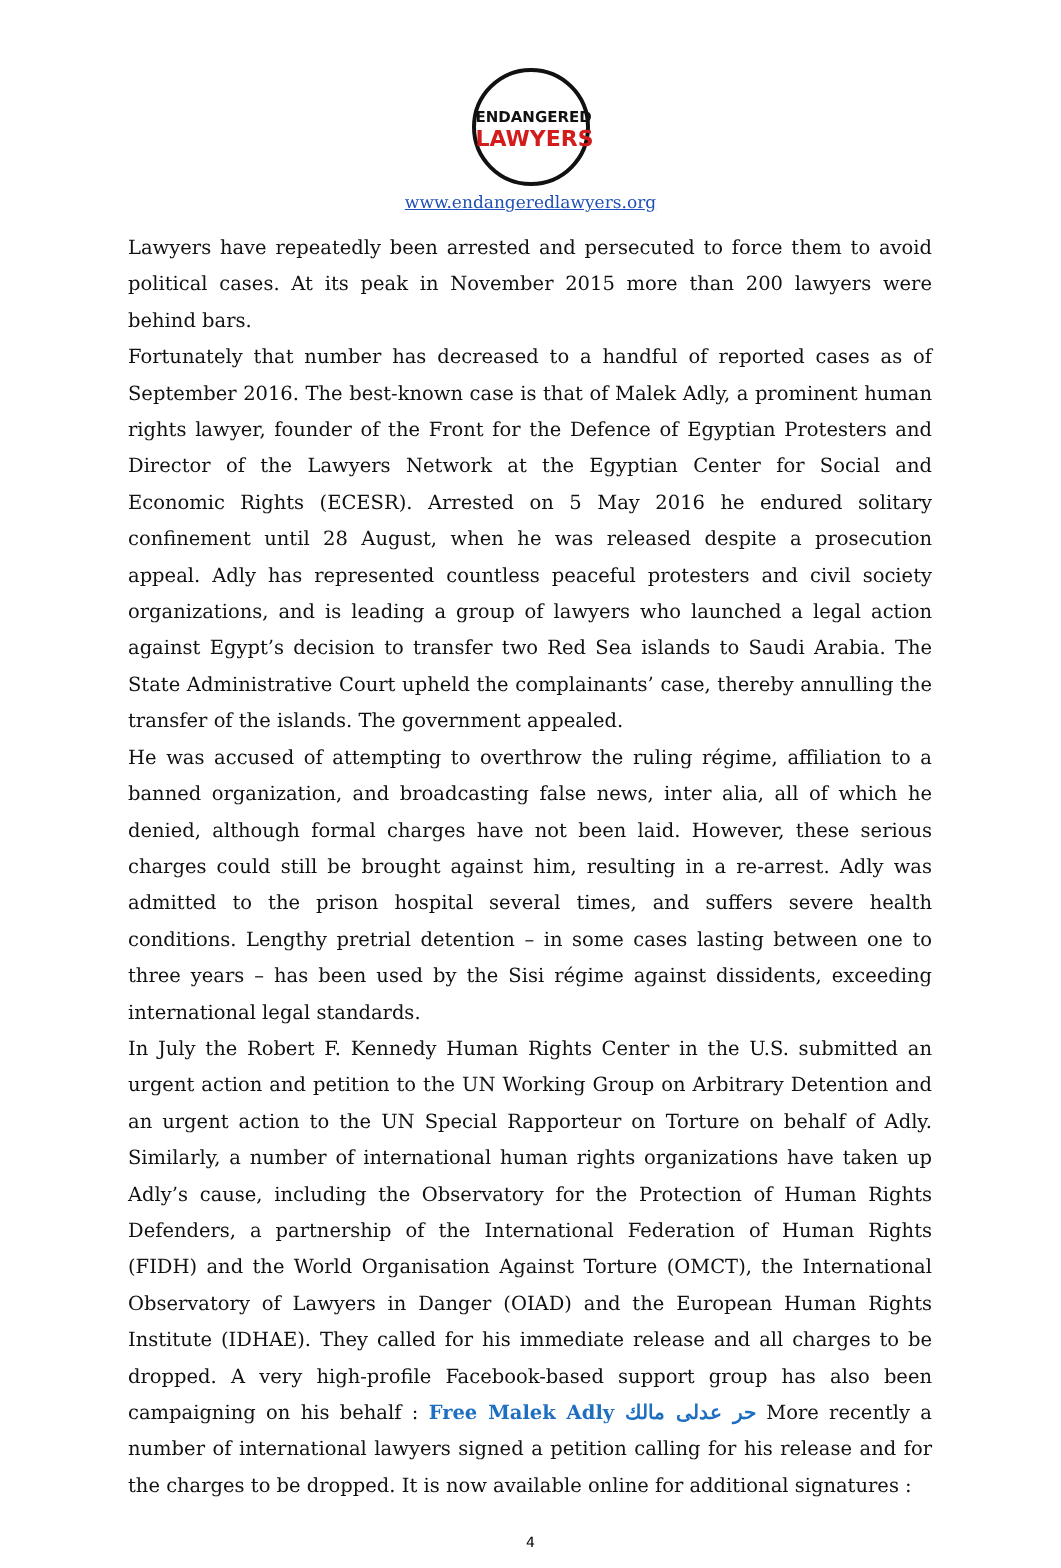ENDANGERED
LAWYERS
www.endangeredlawyers.org
Lawyers have repeatedly been arrested and persecuted to force them to avoid political cases. At its peak in November 2015 more than 200 lawyers were behind bars.
Fortunately that number has decreased to a handful of reported cases as of September 2016. The best-known case is that of Malek Adly, a prominent human rights lawyer, founder of the Front for the Defence of Egyptian Protesters and Director of the Lawyers Network at the Egyptian Center for Social and Economic Rights (ECESR). Arrested on 5 May 2016 he endured solitary confinement until 28 August, when he was released despite a prosecution appeal. Adly has represented countless peaceful protesters and civil society organizations, and is leading a group of lawyers who launched a legal action against Egypt’s decision to transfer two Red Sea islands to Saudi Arabia. The State Administrative Court upheld the complainants’ case, thereby annulling the transfer of the islands. The government appealed.
He was accused of attempting to overthrow the ruling régime, affiliation to a banned organization, and broadcasting false news, inter alia, all of which he denied, although formal charges have not been laid. However, these serious charges could still be brought against him, resulting in a re-arrest. Adly was admitted to the prison hospital several times, and suffers severe health conditions. Lengthy pretrial detention – in some cases lasting between one to three years – has been used by the Sisi régime against dissidents, exceeding international legal standards.
In July the Robert F. Kennedy Human Rights Center in the U.S. submitted an urgent action and petition to the UN Working Group on Arbitrary Detention and an urgent action to the UN Special Rapporteur on Torture on behalf of Adly. Similarly, a number of international human rights organizations have taken up Adly’s cause, including the Observatory for the Protection of Human Rights Defenders, a partnership of the International Federation of Human Rights (FIDH) and the World Organisation Against Torture (OMCT), the International Observatory of Lawyers in Danger (OIAD) and the European Human Rights Institute (IDHAE). They called for his immediate release and all charges to be dropped. A very high-profile Facebook-based support group has also been campaigning on his behalf : Free Malek Adly حر عدلى مالك More recently a number of international lawyers signed a petition calling for his release and for the charges to be dropped. It is now available online for additional signatures :
4